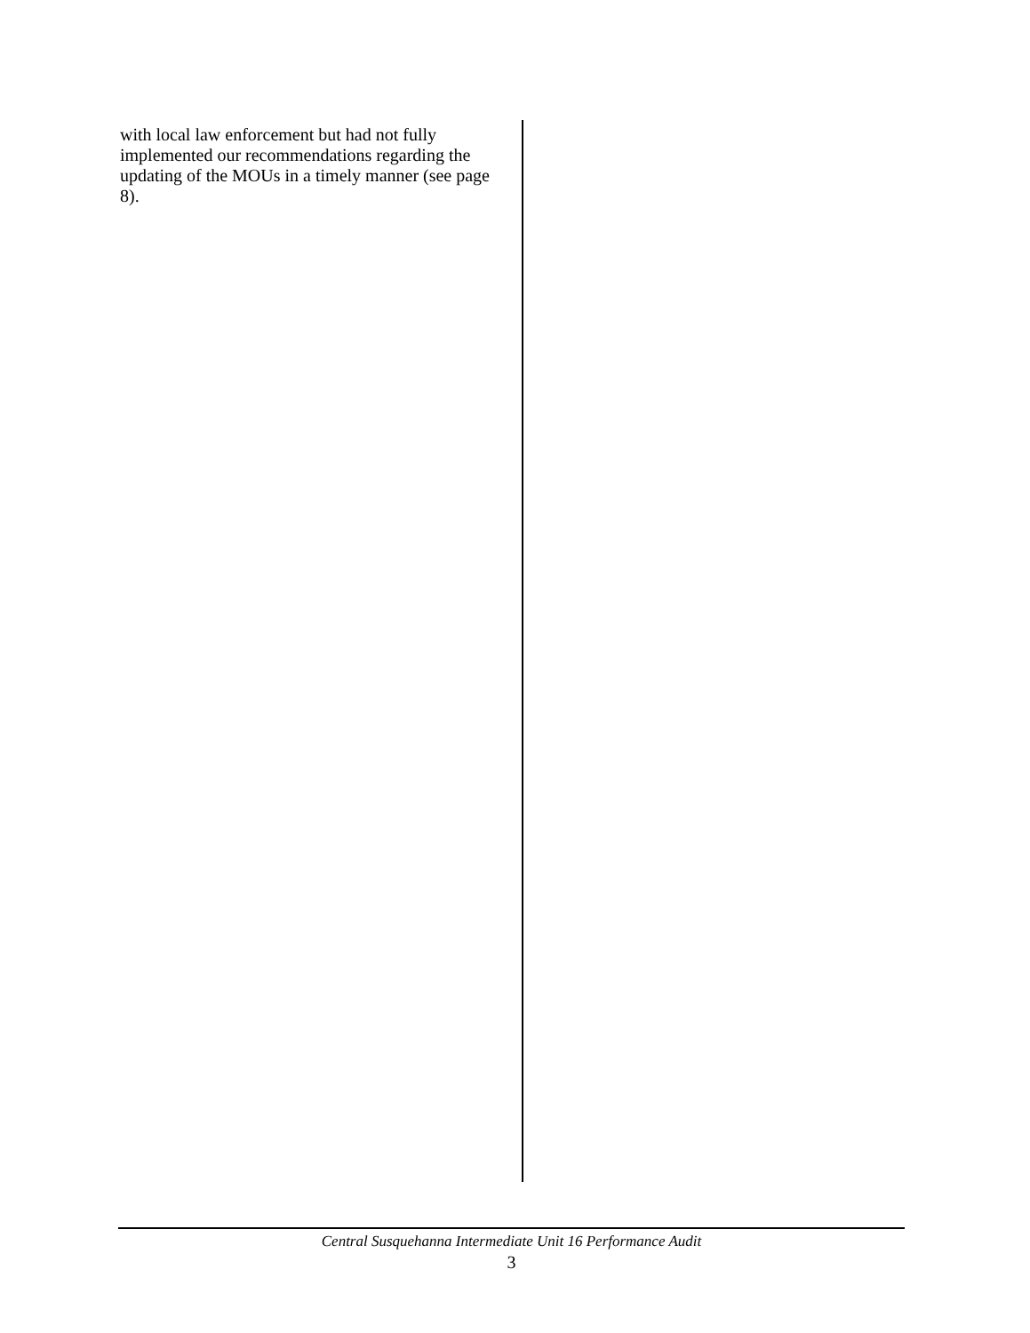with local law enforcement but had not fully implemented our recommendations regarding the updating of the MOUs in a timely manner (see page 8).
Central Susquehanna Intermediate Unit 16 Performance Audit
3